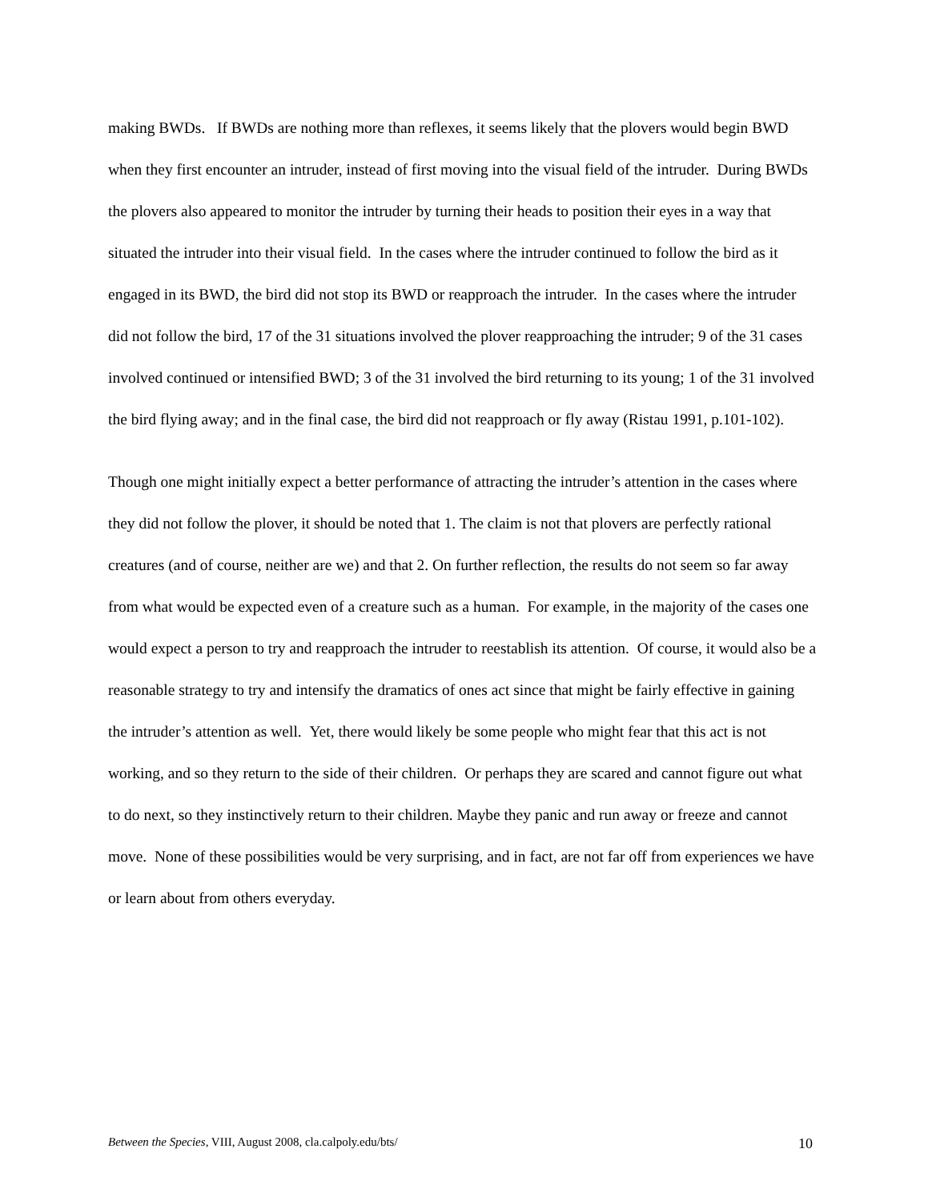making BWDs. If BWDs are nothing more than reflexes, it seems likely that the plovers would begin BWD when they first encounter an intruder, instead of first moving into the visual field of the intruder. During BWDs the plovers also appeared to monitor the intruder by turning their heads to position their eyes in a way that situated the intruder into their visual field. In the cases where the intruder continued to follow the bird as it engaged in its BWD, the bird did not stop its BWD or reapproach the intruder. In the cases where the intruder did not follow the bird, 17 of the 31 situations involved the plover reapproaching the intruder; 9 of the 31 cases involved continued or intensified BWD; 3 of the 31 involved the bird returning to its young; 1 of the 31 involved the bird flying away; and in the final case, the bird did not reapproach or fly away (Ristau 1991, p.101-102).
Though one might initially expect a better performance of attracting the intruder’s attention in the cases where they did not follow the plover, it should be noted that 1. The claim is not that plovers are perfectly rational creatures (and of course, neither are we) and that 2. On further reflection, the results do not seem so far away from what would be expected even of a creature such as a human. For example, in the majority of the cases one would expect a person to try and reapproach the intruder to reestablish its attention. Of course, it would also be a reasonable strategy to try and intensify the dramatics of ones act since that might be fairly effective in gaining the intruder’s attention as well. Yet, there would likely be some people who might fear that this act is not working, and so they return to the side of their children. Or perhaps they are scared and cannot figure out what to do next, so they instinctively return to their children. Maybe they panic and run away or freeze and cannot move. None of these possibilities would be very surprising, and in fact, are not far off from experiences we have or learn about from others everyday.
Between the Species, VIII, August 2008, cla.calpoly.edu/bts/ 10